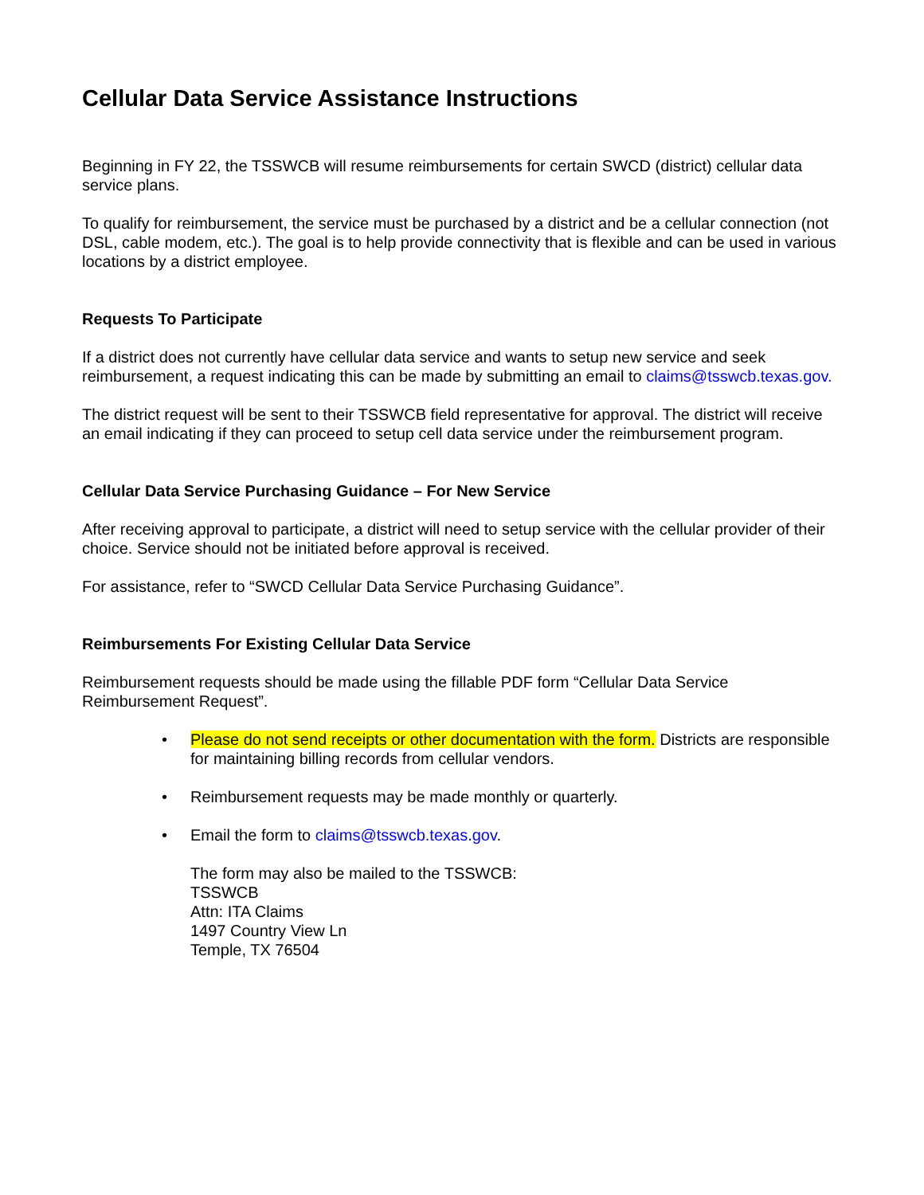Cellular Data Service Assistance Instructions
Beginning in FY 22, the TSSWCB will resume reimbursements for certain SWCD (district) cellular data service plans.
To qualify for reimbursement, the service must be purchased by a district and be a cellular connection (not DSL, cable modem, etc.). The goal is to help provide connectivity that is flexible and can be used in various locations by a district employee.
Requests To Participate
If a district does not currently have cellular data service and wants to setup new service and seek reimbursement, a request indicating this can be made by submitting an email to claims@tsswcb.texas.gov.
The district request will be sent to their TSSWCB field representative for approval. The district will receive an email indicating if they can proceed to setup cell data service under the reimbursement program.
Cellular Data Service Purchasing Guidance – For New Service
After receiving approval to participate, a district will need to setup service with the cellular provider of their choice. Service should not be initiated before approval is received.
For assistance, refer to “SWCD Cellular Data Service Purchasing Guidance”.
Reimbursements For Existing Cellular Data Service
Reimbursement requests should be made using the fillable PDF form “Cellular Data Service Reimbursement Request”.
Please do not send receipts or other documentation with the form. Districts are responsible for maintaining billing records from cellular vendors.
Reimbursement requests may be made monthly or quarterly.
Email the form to claims@tsswcb.texas.gov.
The form may also be mailed to the TSSWCB:
TSSWCB
Attn: ITA Claims
1497 Country View Ln
Temple, TX 76504